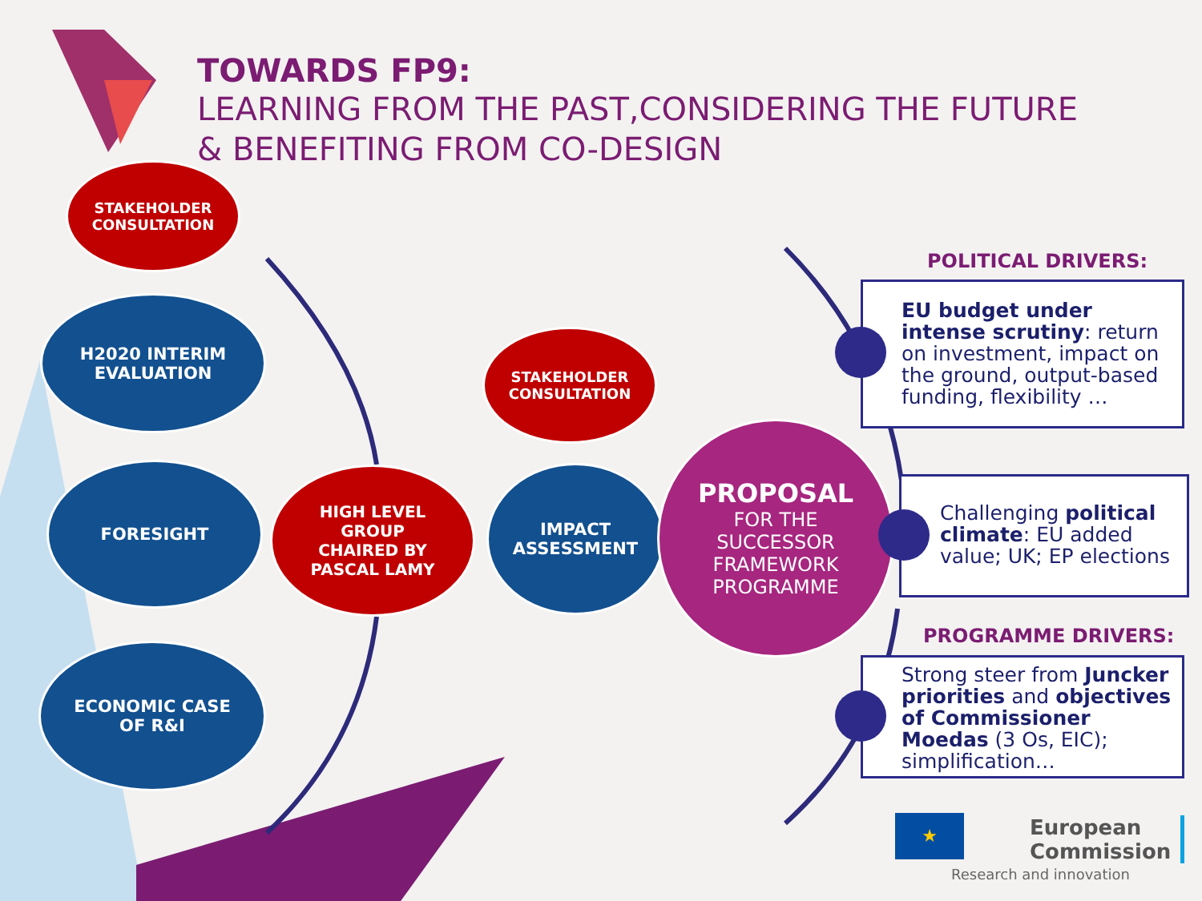TOWARDS FP9:
LEARNING FROM THE PAST,CONSIDERING THE FUTURE
& BENEFITING FROM CO-DESIGN
STAKEHOLDER
CONSULTATION
H2020 INTERIM
EVALUATION
FORESIGHT
ECONOMIC CASE
OF R&I
HIGH LEVEL
GROUP
CHAIRED BY
PASCAL LAMY
STAKEHOLDER
CONSULTATION
IMPACT
ASSESSMENT
PROPOSAL
FOR THE
SUCCESSOR
FRAMEWORK
PROGRAMME
POLITICAL DRIVERS:
EU budget under intense scrutiny: return on investment, impact on the ground, output-based funding, flexibility …
Challenging political climate: EU added value; UK; EP elections
PROGRAMME DRIVERS:
Strong steer from Juncker priorities and objectives of Commissioner Moedas (3 Os, EIC); simplification…
★
European
Commission
Research and innovation